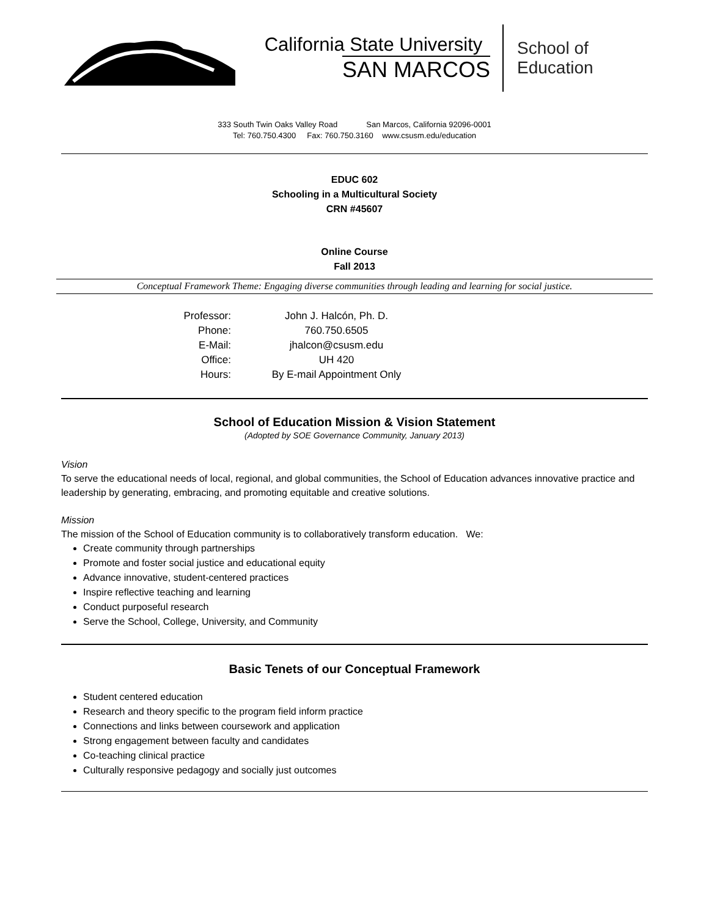California State University
SAN MARCOS
School of
Education
333 South Twin Oaks Valley Road San Marcos, California 92096-0001
Tel: 760.750.4300 Fax: 760.750.3160 www.csusm.edu/education
EDUC 602
Schooling in a Multicultural Society
CRN #45607
Online Course
Fall 2013
Conceptual Framework Theme: Engaging diverse communities through leading and learning for social justice.
Professor:
John J. Halcón, Ph. D.
Phone:
760.750.6505
E-Mail:
jhalcon@csusm.edu
Office:
UH 420
Hours:
By E-mail Appointment Only
School of Education Mission & Vision Statement
(Adopted by SOE Governance Community, January 2013)
Vision
To serve the educational needs of local, regional, and global communities, the School of Education advances innovative practice and leadership by generating, embracing, and promoting equitable and creative solutions.
Mission
The mission of the School of Education community is to collaboratively transform education. We:
Create community through partnerships
Promote and foster social justice and educational equity
Advance innovative, student-centered practices
Inspire reflective teaching and learning
Conduct purposeful research
Serve the School, College, University, and Community
Basic Tenets of our Conceptual Framework
Student centered education
Research and theory specific to the program field inform practice
Connections and links between coursework and application
Strong engagement between faculty and candidates
Co-teaching clinical practice
Culturally responsive pedagogy and socially just outcomes